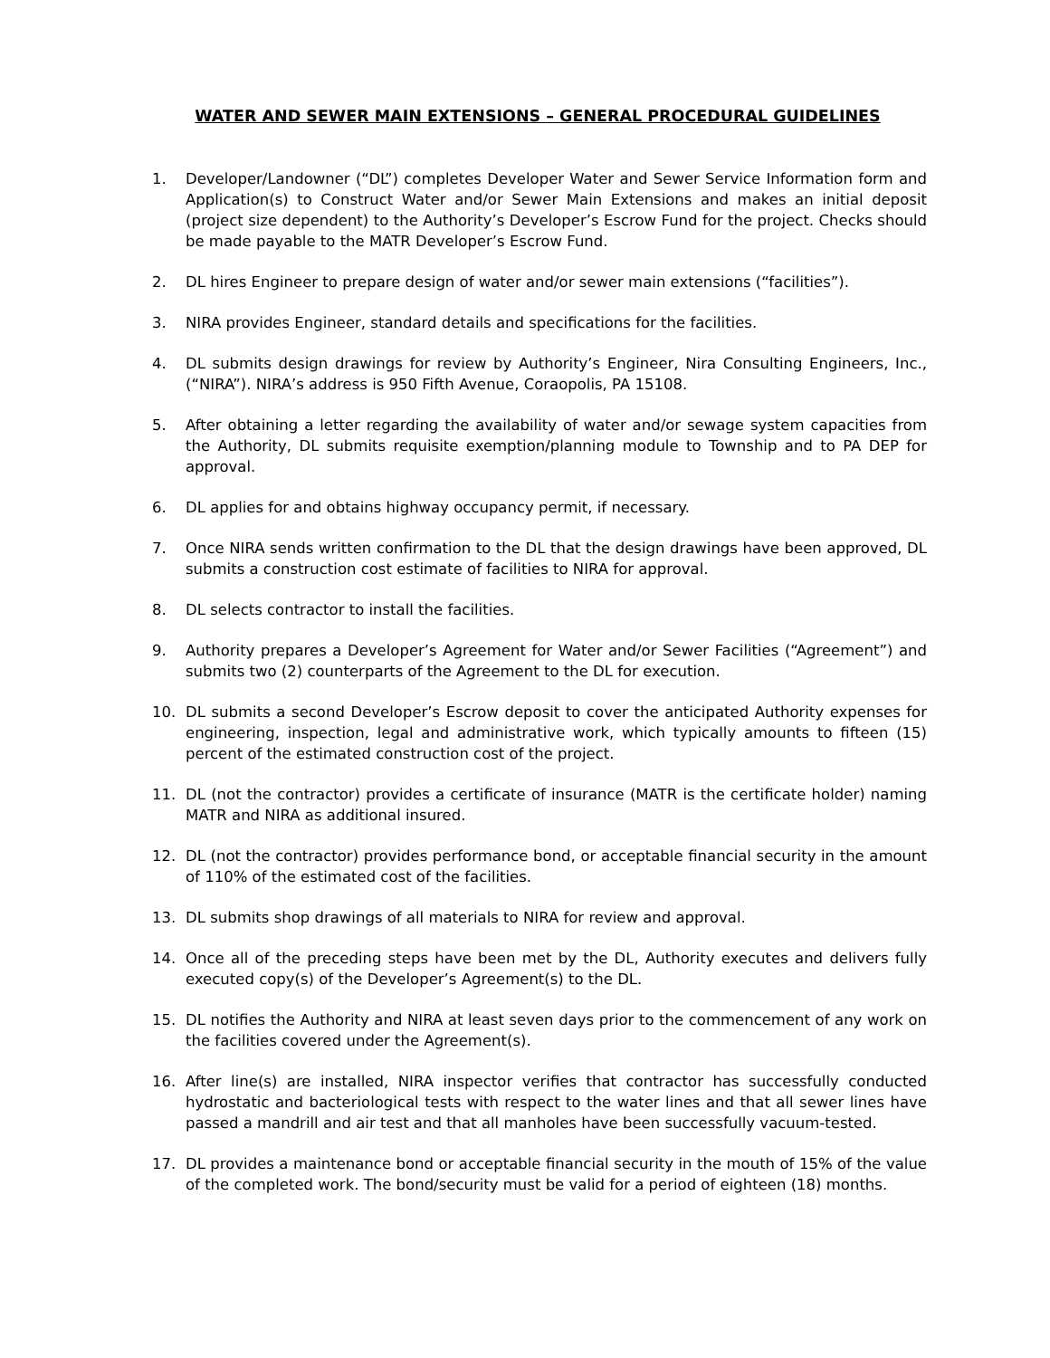WATER AND SEWER MAIN EXTENSIONS – GENERAL PROCEDURAL GUIDELINES
1. Developer/Landowner (“DL”) completes Developer Water and Sewer Service Information form and Application(s) to Construct Water and/or Sewer Main Extensions and makes an initial deposit (project size dependent) to the Authority’s Developer’s Escrow Fund for the project. Checks should be made payable to the MATR Developer’s Escrow Fund.
2. DL hires Engineer to prepare design of water and/or sewer main extensions (“facilities”).
3. NIRA provides Engineer, standard details and specifications for the facilities.
4. DL submits design drawings for review by Authority’s Engineer, Nira Consulting Engineers, Inc., (“NIRA”). NIRA’s address is 950 Fifth Avenue, Coraopolis, PA 15108.
5. After obtaining a letter regarding the availability of water and/or sewage system capacities from the Authority, DL submits requisite exemption/planning module to Township and to PA DEP for approval.
6. DL applies for and obtains highway occupancy permit, if necessary.
7. Once NIRA sends written confirmation to the DL that the design drawings have been approved, DL submits a construction cost estimate of facilities to NIRA for approval.
8. DL selects contractor to install the facilities.
9. Authority prepares a Developer’s Agreement for Water and/or Sewer Facilities (“Agreement”) and submits two (2) counterparts of the Agreement to the DL for execution.
10. DL submits a second Developer’s Escrow deposit to cover the anticipated Authority expenses for engineering, inspection, legal and administrative work, which typically amounts to fifteen (15) percent of the estimated construction cost of the project.
11. DL (not the contractor) provides a certificate of insurance (MATR is the certificate holder) naming MATR and NIRA as additional insured.
12. DL (not the contractor) provides performance bond, or acceptable financial security in the amount of 110% of the estimated cost of the facilities.
13. DL submits shop drawings of all materials to NIRA for review and approval.
14. Once all of the preceding steps have been met by the DL, Authority executes and delivers fully executed copy(s) of the Developer’s Agreement(s) to the DL.
15. DL notifies the Authority and NIRA at least seven days prior to the commencement of any work on the facilities covered under the Agreement(s).
16. After line(s) are installed, NIRA inspector verifies that contractor has successfully conducted hydrostatic and bacteriological tests with respect to the water lines and that all sewer lines have passed a mandrill and air test and that all manholes have been successfully vacuum-tested.
17. DL provides a maintenance bond or acceptable financial security in the mouth of 15% of the value of the completed work. The bond/security must be valid for a period of eighteen (18) months.